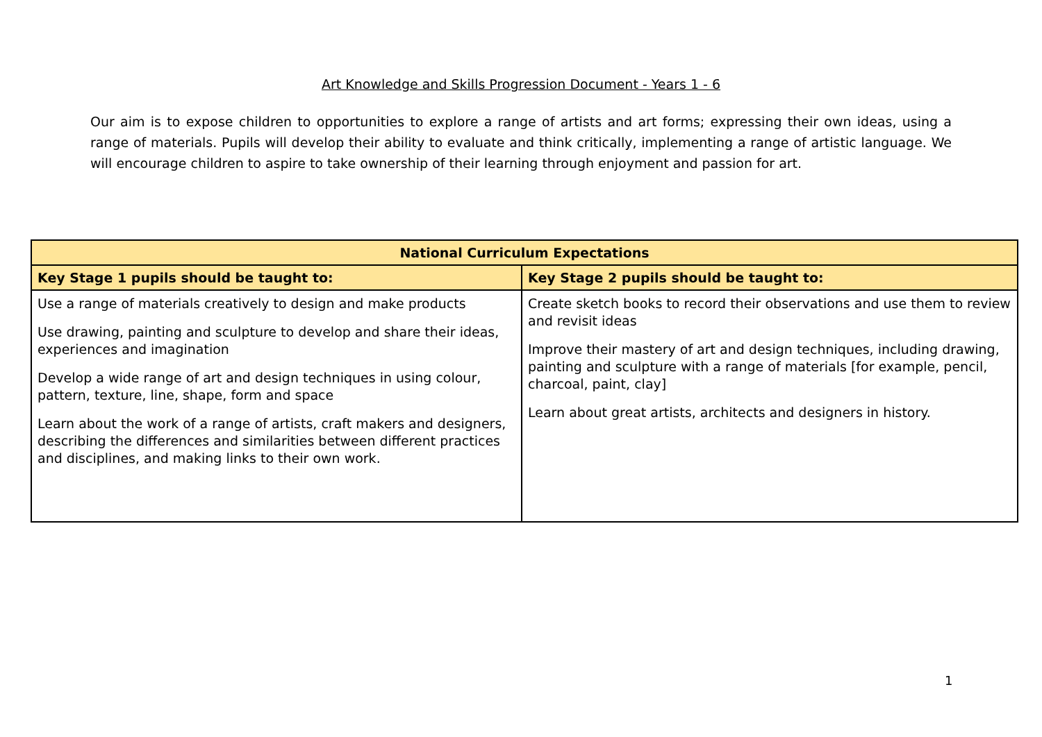Art Knowledge and Skills Progression Document - Years 1 - 6
Our aim is to expose children to opportunities to explore a range of artists and art forms; expressing their own ideas, using a range of materials. Pupils will develop their ability to evaluate and think critically, implementing a range of artistic language. We will encourage children to aspire to take ownership of their learning through enjoyment and passion for art.
| National Curriculum Expectations | |
| --- | --- |
| Key Stage 1 pupils should be taught to: | Key Stage 2 pupils should be taught to: |
| Use a range of materials creatively to design and make products Use drawing, painting and sculpture to develop and share their ideas, experiences and imagination Develop a wide range of art and design techniques in using colour, pattern, texture, line, shape, form and space Learn about the work of a range of artists, craft makers and designers, describing the differences and similarities between different practices and disciplines, and making links to their own work. | Create sketch books to record their observations and use them to review and revisit ideas Improve their mastery of art and design techniques, including drawing, painting and sculpture with a range of materials [for example, pencil, charcoal, paint, clay] Learn about great artists, architects and designers in history. |
1